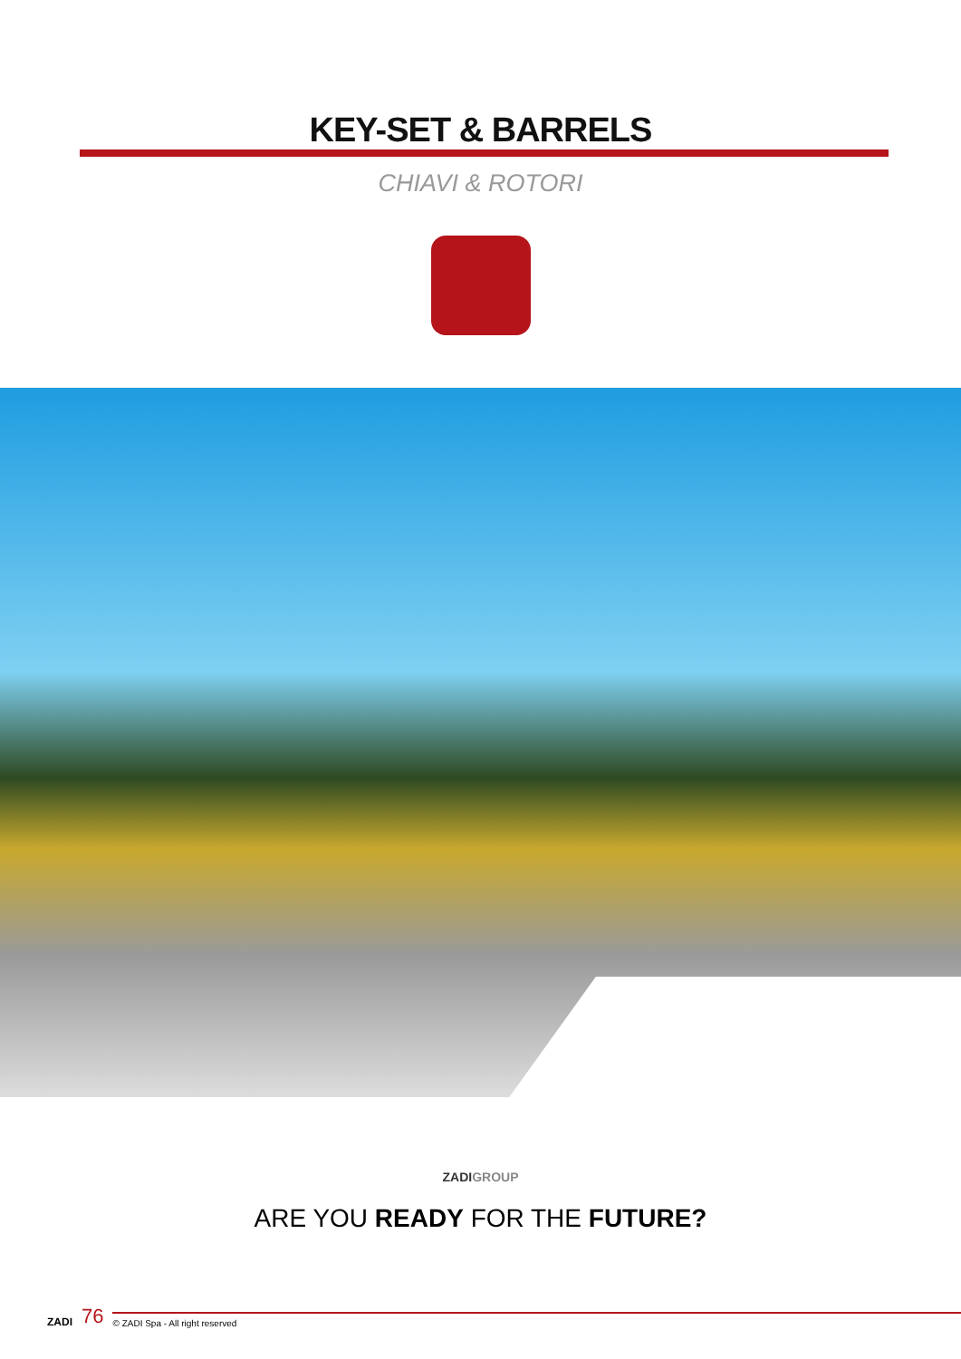KEY-SET & BARRELS
CHIAVI & ROTORI
ZADIGROUP
ARE YOU READY FOR THE FUTURE?
ZADI 76
© ZADI Spa - All right reserved